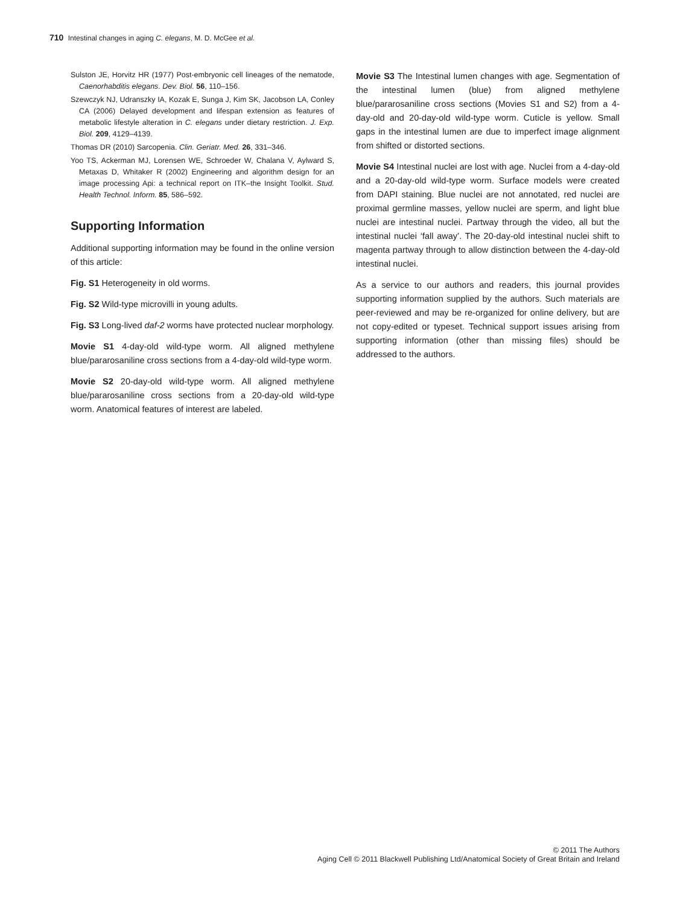710 Intestinal changes in aging C. elegans, M. D. McGee et al.
Sulston JE, Horvitz HR (1977) Post-embryonic cell lineages of the nematode, Caenorhabditis elegans. Dev. Biol. 56, 110–156.
Szewczyk NJ, Udranszky IA, Kozak E, Sunga J, Kim SK, Jacobson LA, Conley CA (2006) Delayed development and lifespan extension as features of metabolic lifestyle alteration in C. elegans under dietary restriction. J. Exp. Biol. 209, 4129–4139.
Thomas DR (2010) Sarcopenia. Clin. Geriatr. Med. 26, 331–346.
Yoo TS, Ackerman MJ, Lorensen WE, Schroeder W, Chalana V, Aylward S, Metaxas D, Whitaker R (2002) Engineering and algorithm design for an image processing Api: a technical report on ITK–the Insight Toolkit. Stud. Health Technol. Inform. 85, 586–592.
Supporting Information
Additional supporting information may be found in the online version of this article:
Fig. S1 Heterogeneity in old worms.
Fig. S2 Wild-type microvilli in young adults.
Fig. S3 Long-lived daf-2 worms have protected nuclear morphology.
Movie S1 4-day-old wild-type worm. All aligned methylene blue/pararosaniline cross sections from a 4-day-old wild-type worm.
Movie S2 20-day-old wild-type worm. All aligned methylene blue/pararosaniline cross sections from a 20-day-old wild-type worm. Anatomical features of interest are labeled.
Movie S3 The Intestinal lumen changes with age. Segmentation of the intestinal lumen (blue) from aligned methylene blue/pararosaniline cross sections (Movies S1 and S2) from a 4-day-old and 20-day-old wild-type worm. Cuticle is yellow. Small gaps in the intestinal lumen are due to imperfect image alignment from shifted or distorted sections.
Movie S4 Intestinal nuclei are lost with age. Nuclei from a 4-day-old and a 20-day-old wild-type worm. Surface models were created from DAPI staining. Blue nuclei are not annotated, red nuclei are proximal germline masses, yellow nuclei are sperm, and light blue nuclei are intestinal nuclei. Partway through the video, all but the intestinal nuclei ‘fall away’. The 20-day-old intestinal nuclei shift to magenta partway through to allow distinction between the 4-day-old intestinal nuclei.
As a service to our authors and readers, this journal provides supporting information supplied by the authors. Such materials are peer-reviewed and may be re-organized for online delivery, but are not copy-edited or typeset. Technical support issues arising from supporting information (other than missing files) should be addressed to the authors.
© 2011 The Authors
Aging Cell © 2011 Blackwell Publishing Ltd/Anatomical Society of Great Britain and Ireland